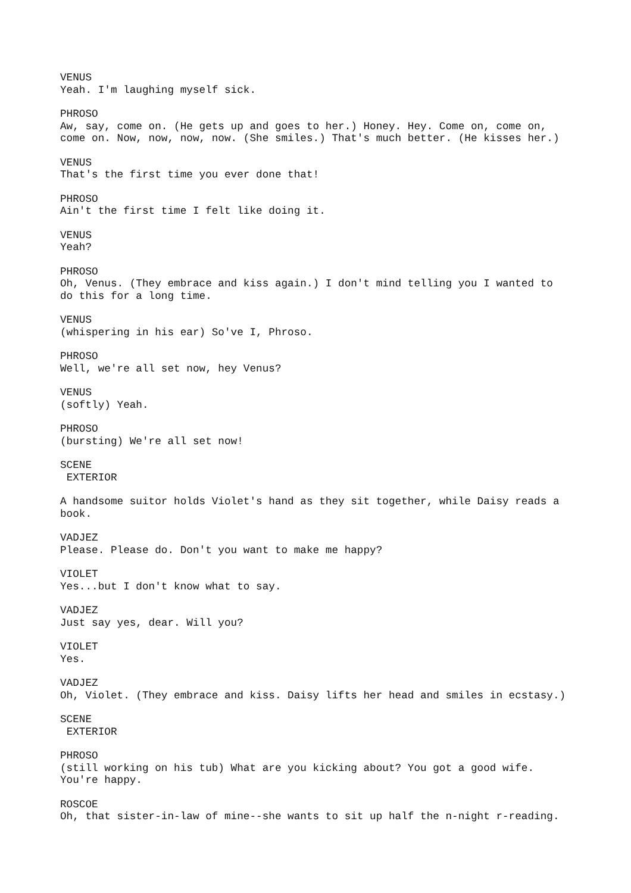VENUS Yeah. I'm laughing myself sick.
PHROSO Aw, say, come on. (He gets up and goes to her.) Honey. Hey. Come on, come on, come on. Now, now, now, now. (She smiles.) That's much better. (He kisses her.)
VENUS That's the first time you ever done that!
PHROSO Ain't the first time I felt like doing it.
VENUS Yeah?
PHROSO Oh, Venus. (They embrace and kiss again.) I don't mind telling you I wanted to do this for a long time.
VENUS (whispering in his ear) So've I, Phroso.
PHROSO Well, we're all set now, hey Venus?
VENUS (softly) Yeah.
PHROSO (bursting) We're all set now!
SCENE EXTERIOR
A handsome suitor holds Violet's hand as they sit together, while Daisy reads a book.
VADJEZ Please. Please do. Don't you want to make me happy?
VIOLET Yes...but I don't know what to say.
VADJEZ Just say yes, dear. Will you?
VIOLET Yes.
VADJEZ Oh, Violet. (They embrace and kiss. Daisy lifts her head and smiles in ecstasy.)
SCENE EXTERIOR
PHROSO (still working on his tub) What are you kicking about? You got a good wife. You're happy.
ROSCOE Oh, that sister-in-law of mine--she wants to sit up half the n-night r-reading.